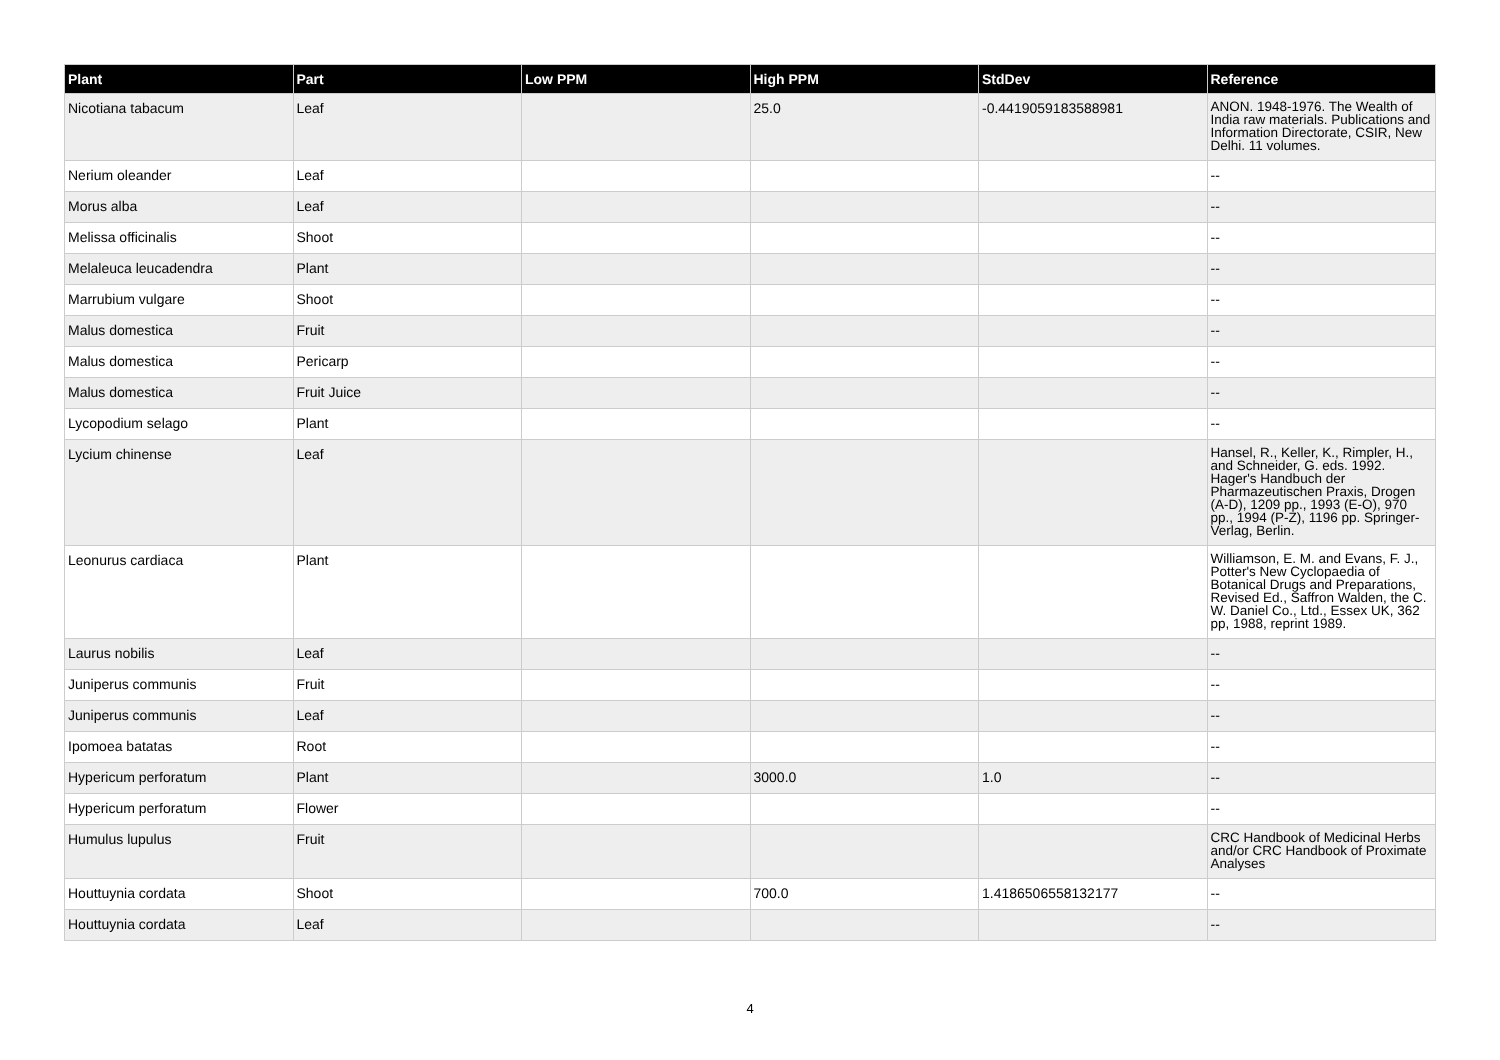| Plant | Part | Low PPM | High PPM | StdDev | Reference |
| --- | --- | --- | --- | --- | --- |
| Nicotiana tabacum | Leaf | | 25.0 | -0.4419059183588981 | ANON. 1948-1976. The Wealth of India raw materials. Publications and Information Directorate, CSIR, New Delhi. 11 volumes. |
| Nerium oleander | Leaf | | | | -- |
| Morus alba | Leaf | | | | -- |
| Melissa officinalis | Shoot | | | | -- |
| Melaleuca leucadendra | Plant | | | | -- |
| Marrubium vulgare | Shoot | | | | -- |
| Malus domestica | Fruit | | | | -- |
| Malus domestica | Pericarp | | | | -- |
| Malus domestica | Fruit Juice | | | | -- |
| Lycopodium selago | Plant | | | | -- |
| Lycium chinense | Leaf | | | | Hansel, R., Keller, K., Rimpler, H., and Schneider, G. eds. 1992. Hager's Handbuch der Pharmazeutischen Praxis, Drogen (A-D), 1209 pp., 1993 (E-O), 970 pp., 1994 (P-Z), 1196 pp. Springer-Verlag, Berlin. |
| Leonurus cardiaca | Plant | | | | Williamson, E. M. and Evans, F. J., Potter's New Cyclopaedia of Botanical Drugs and Preparations, Revised Ed., Saffron Walden, the C. W. Daniel Co., Ltd., Essex UK, 362 pp, 1988, reprint 1989. |
| Laurus nobilis | Leaf | | | | -- |
| Juniperus communis | Fruit | | | | -- |
| Juniperus communis | Leaf | | | | -- |
| Ipomoea batatas | Root | | | | -- |
| Hypericum perforatum | Plant | | 3000.0 | 1.0 | -- |
| Hypericum perforatum | Flower | | | | -- |
| Humulus lupulus | Fruit | | | | CRC Handbook of Medicinal Herbs and/or CRC Handbook of Proximate Analyses |
| Houttuynia cordata | Shoot | | 700.0 | 1.4186506558132177 | -- |
| Houttuynia cordata | Leaf | | | | -- |
4